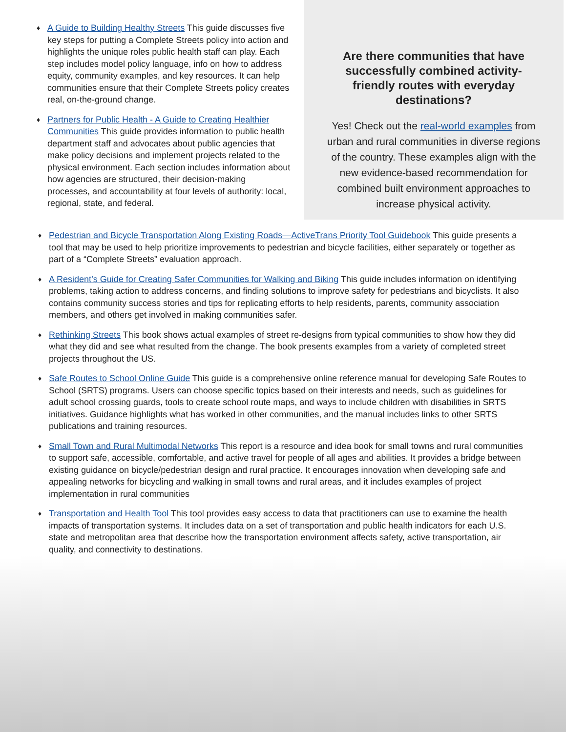♦ A Guide to Building Healthy Streets This guide discusses five key steps for putting a Complete Streets policy into action and highlights the unique roles public health staff can play. Each step includes model policy language, info on how to address equity, community examples, and key resources. It can help communities ensure that their Complete Streets policy creates real, on-the-ground change.
♦ Partners for Public Health - A Guide to Creating Healthier Communities This guide provides information to public health department staff and advocates about public agencies that make policy decisions and implement projects related to the physical environment. Each section includes information about how agencies are structured, their decision-making processes, and accountability at four levels of authority: local, regional, state, and federal.
Are there communities that have successfully combined activity-friendly routes with everyday destinations?
Yes! Check out the real-world examples from urban and rural communities in diverse regions of the country. These examples align with the new evidence-based recommendation for combined built environment approaches to increase physical activity.
♦ Pedestrian and Bicycle Transportation Along Existing Roads—ActiveTrans Priority Tool Guidebook This guide presents a tool that may be used to help prioritize improvements to pedestrian and bicycle facilities, either separately or together as part of a “Complete Streets” evaluation approach.
♦ A Resident’s Guide for Creating Safer Communities for Walking and Biking This guide includes information on identifying problems, taking action to address concerns, and finding solutions to improve safety for pedestrians and bicyclists. It also contains community success stories and tips for replicating efforts to help residents, parents, community association members, and others get involved in making communities safer.
♦ Rethinking Streets This book shows actual examples of street re-designs from typical communities to show how they did what they did and see what resulted from the change. The book presents examples from a variety of completed street projects throughout the US.
♦ Safe Routes to School Online Guide This guide is a comprehensive online reference manual for developing Safe Routes to School (SRTS) programs. Users can choose specific topics based on their interests and needs, such as guidelines for adult school crossing guards, tools to create school route maps, and ways to include children with disabilities in SRTS initiatives. Guidance highlights what has worked in other communities, and the manual includes links to other SRTS publications and training resources.
♦ Small Town and Rural Multimodal Networks This report is a resource and idea book for small towns and rural communities to support safe, accessible, comfortable, and active travel for people of all ages and abilities. It provides a bridge between existing guidance on bicycle/pedestrian design and rural practice. It encourages innovation when developing safe and appealing networks for bicycling and walking in small towns and rural areas, and it includes examples of project implementation in rural communities
♦ Transportation and Health Tool This tool provides easy access to data that practitioners can use to examine the health impacts of transportation systems. It includes data on a set of transportation and public health indicators for each U.S. state and metropolitan area that describe how the transportation environment affects safety, active transportation, air quality, and connectivity to destinations.